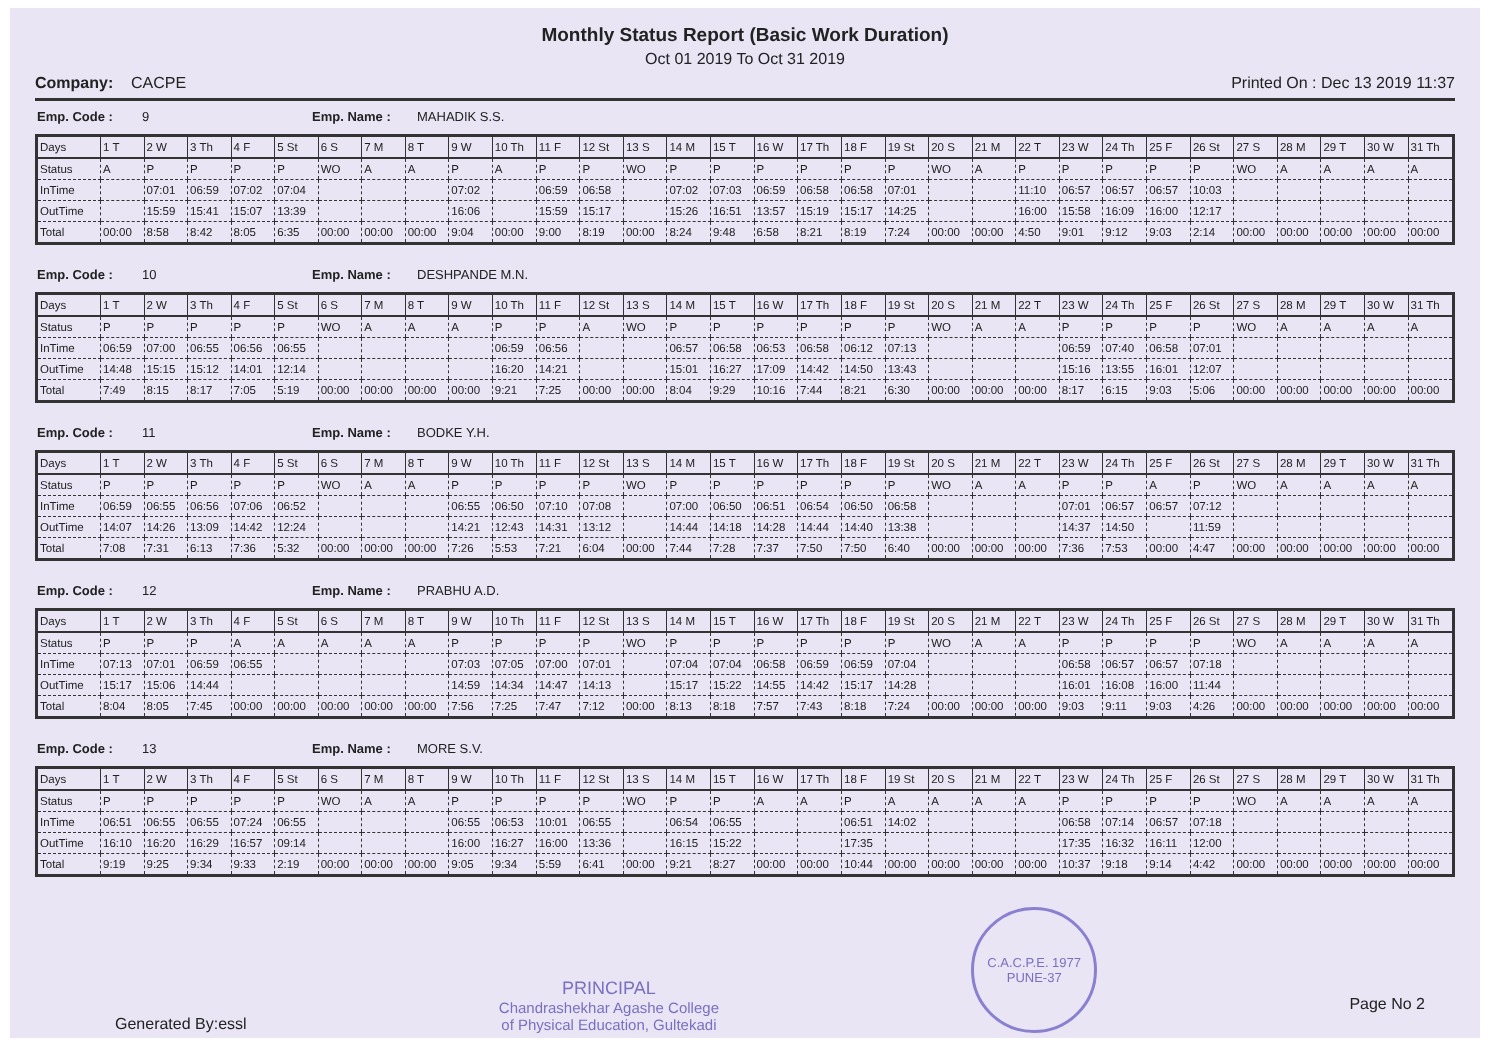Monthly Status Report (Basic Work Duration)
Oct 01 2019 To Oct 31 2019
Company: CACPE Printed On : Dec 13 2019 11:37
Emp. Code : 9 Emp. Name : MAHADIK S.S.
| Days | 1 T | 2 W | 3 Th | 4 F | 5 St | 6 S | 7 M | 8 T | 9 W | 10 Th | 11 F | 12 St | 13 S | 14 M | 15 T | 16 W | 17 Th | 18 F | 19 St | 20 S | 21 M | 22 T | 23 W | 24 Th | 25 F | 26 St | 27 S | 28 M | 29 T | 30 W | 31 Th |
| Status | A | P | P | P | P | WO | A | A | P | A | P | P | WO | P | P | P | P | P | P | WO | A | P | P | P | P | P | WO | A | A | A | A |
| InTime | | 07:01 | 06:59 | 07:02 | 07:04 | | | | 07:02 | | 06:59 | 06:58 | | 07:02 | 07:03 | 06:59 | 06:58 | 06:58 | 07:01 | | | 11:10 | 06:57 | 06:57 | 06:57 | 10:03 | | | | | |
| OutTime | | 15:59 | 15:41 | 15:07 | 13:39 | | | | 16:06 | | 15:59 | 15:17 | | 15:26 | 16:51 | 13:57 | 15:19 | 15:17 | 14:25 | | | 16:00 | 15:58 | 16:09 | 16:00 | 12:17 | | | | | |
| Total | 00:00 | 8:58 | 8:42 | 8:05 | 6:35 | 00:00 | 00:00 | 00:00 | 9:04 | 00:00 | 9:00 | 8:19 | 00:00 | 8:24 | 9:48 | 6:58 | 8:21 | 8:19 | 7:24 | 00:00 | 00:00 | 4:50 | 9:01 | 9:12 | 9:03 | 2:14 | 00:00 | 00:00 | 00:00 | 00:00 | 00:00 |
Emp. Code : 10 Emp. Name : DESHPANDE M.N.
| Days | 1 T | 2 W | 3 Th | 4 F | 5 St | 6 S | 7 M | 8 T | 9 W | 10 Th | 11 F | 12 St | 13 S | 14 M | 15 T | 16 W | 17 Th | 18 F | 19 St | 20 S | 21 M | 22 T | 23 W | 24 Th | 25 F | 26 St | 27 S | 28 M | 29 T | 30 W | 31 Th |
| Status | P | P | P | P | P | WO | A | A | A | P | P | A | WO | P | P | P | P | P | P | WO | A | A | P | P | P | P | WO | A | A | A | A |
| InTime | 06:59 | 07:00 | 06:55 | 06:56 | 06:55 | | | | | 06:59 | 06:56 | | | 06:57 | 06:58 | 06:53 | 06:58 | 06:12 | 07:13 | | | | 06:59 | 07:40 | 06:58 | 07:01 | | | | | |
| OutTime | 14:48 | 15:15 | 15:12 | 14:01 | 12:14 | | | | | 16:20 | 14:21 | | | 15:01 | 16:27 | 17:09 | 14:42 | 14:50 | 13:43 | | | | 15:16 | 13:55 | 16:01 | 12:07 | | | | | |
| Total | 7:49 | 8:15 | 8:17 | 7:05 | 5:19 | 00:00 | 00:00 | 00:00 | 00:00 | 9:21 | 7:25 | 00:00 | 00:00 | 8:04 | 9:29 | 10:16 | 7:44 | 8:21 | 6:30 | 00:00 | 00:00 | 00:00 | 8:17 | 6:15 | 9:03 | 5:06 | 00:00 | 00:00 | 00:00 | 00:00 | 00:00 |
Emp. Code : 11 Emp. Name : BODKE Y.H.
| Days | 1 T | 2 W | 3 Th | 4 F | 5 St | 6 S | 7 M | 8 T | 9 W | 10 Th | 11 F | 12 St | 13 S | 14 M | 15 T | 16 W | 17 Th | 18 F | 19 St | 20 S | 21 M | 22 T | 23 W | 24 Th | 25 F | 26 St | 27 S | 28 M | 29 T | 30 W | 31 Th |
| Status | P | P | P | P | P | WO | A | A | P | P | P | P | WO | P | P | P | P | P | P | WO | A | A | P | P | A | P | WO | A | A | A | A |
| InTime | 06:59 | 06:55 | 06:56 | 07:06 | 06:52 | | | | 06:55 | 06:50 | 07:10 | 07:08 | | 07:00 | 06:50 | 06:51 | 06:54 | 06:50 | 06:58 | | | | 07:01 | 06:57 | 06:57 | 07:12 | | | | | |
| OutTime | 14:07 | 14:26 | 13:09 | 14:42 | 12:24 | | | | 14:21 | 12:43 | 14:31 | 13:12 | | 14:44 | 14:18 | 14:28 | 14:44 | 14:40 | 13:38 | | | | 14:37 | 14:50 | | 11:59 | | | | | |
| Total | 7:08 | 7:31 | 6:13 | 7:36 | 5:32 | 00:00 | 00:00 | 00:00 | 7:26 | 5:53 | 7:21 | 6:04 | 00:00 | 7:44 | 7:28 | 7:37 | 7:50 | 7:50 | 6:40 | 00:00 | 00:00 | 00:00 | 7:36 | 7:53 | 00:00 | 4:47 | 00:00 | 00:00 | 00:00 | 00:00 | 00:00 |
Emp. Code : 12 Emp. Name : PRABHU A.D.
| Days | 1 T | 2 W | 3 Th | 4 F | 5 St | 6 S | 7 M | 8 T | 9 W | 10 Th | 11 F | 12 St | 13 S | 14 M | 15 T | 16 W | 17 Th | 18 F | 19 St | 20 S | 21 M | 22 T | 23 W | 24 Th | 25 F | 26 St | 27 S | 28 M | 29 T | 30 W | 31 Th |
| Status | P | P | P | A | A | A | A | A | P | P | P | P | WO | P | P | P | P | P | P | WO | A | A | P | P | P | P | WO | A | A | A | A |
| InTime | 07:13 | 07:01 | 06:59 | 06:55 | | | | | 07:03 | 07:05 | 07:00 | 07:01 | | 07:04 | 07:04 | 06:58 | 06:59 | 06:59 | 07:04 | | | | 06:58 | 06:57 | 06:57 | 07:18 | | | | | |
| OutTime | 15:17 | 15:06 | 14:44 | | | | | | 14:59 | 14:34 | 14:47 | 14:13 | | 15:17 | 15:22 | 14:55 | 14:42 | 15:17 | 14:28 | | | | 16:01 | 16:08 | 16:00 | 11:44 | | | | | |
| Total | 8:04 | 8:05 | 7:45 | 00:00 | 00:00 | 00:00 | 00:00 | 00:00 | 7:56 | 7:25 | 7:47 | 7:12 | 00:00 | 8:13 | 8:18 | 7:57 | 7:43 | 8:18 | 7:24 | 00:00 | 00:00 | 00:00 | 9:03 | 9:11 | 9:03 | 4:26 | 00:00 | 00:00 | 00:00 | 00:00 | 00:00 |
Emp. Code : 13 Emp. Name : MORE S.V.
| Days | 1 T | 2 W | 3 Th | 4 F | 5 St | 6 S | 7 M | 8 T | 9 W | 10 Th | 11 F | 12 St | 13 S | 14 M | 15 T | 16 W | 17 Th | 18 F | 19 St | 20 S | 21 M | 22 T | 23 W | 24 Th | 25 F | 26 St | 27 S | 28 M | 29 T | 30 W | 31 Th |
| Status | P | P | P | P | P | WO | A | A | P | P | P | P | WO | P | P | A | A | P | A | A | A | A | P | P | P | P | WO | A | A | A | A |
| InTime | 06:51 | 06:55 | 06:55 | 07:24 | 06:55 | | | | 06:55 | 06:53 | 10:01 | 06:55 | | 06:54 | 06:55 | | | 06:51 | 14:02 | | | | 06:58 | 07:14 | 06:57 | 07:18 | | | | | |
| OutTime | 16:10 | 16:20 | 16:29 | 16:57 | 09:14 | | | | 16:00 | 16:27 | 16:00 | 13:36 | | 16:15 | 15:22 | | | 17:35 | | | | | 17:35 | 16:32 | 16:11 | 12:00 | | | | | |
| Total | 9:19 | 9:25 | 9:34 | 9:33 | 2:19 | 00:00 | 00:00 | 00:00 | 9:05 | 9:34 | 5:59 | 6:41 | 00:00 | 9:21 | 8:27 | 00:00 | 00:00 | 10:44 | 00:00 | 00:00 | 00:00 | 00:00 | 10:37 | 9:18 | 9:14 | 4:42 | 00:00 | 00:00 | 00:00 | 00:00 | 00:00 |
Generated By:essl
PRINCIPAL
Chandrashekhar Agashe College
of Physical Education, Gultekadi
C.A.C.P.E. 1977 PUNE-37
Page No 2